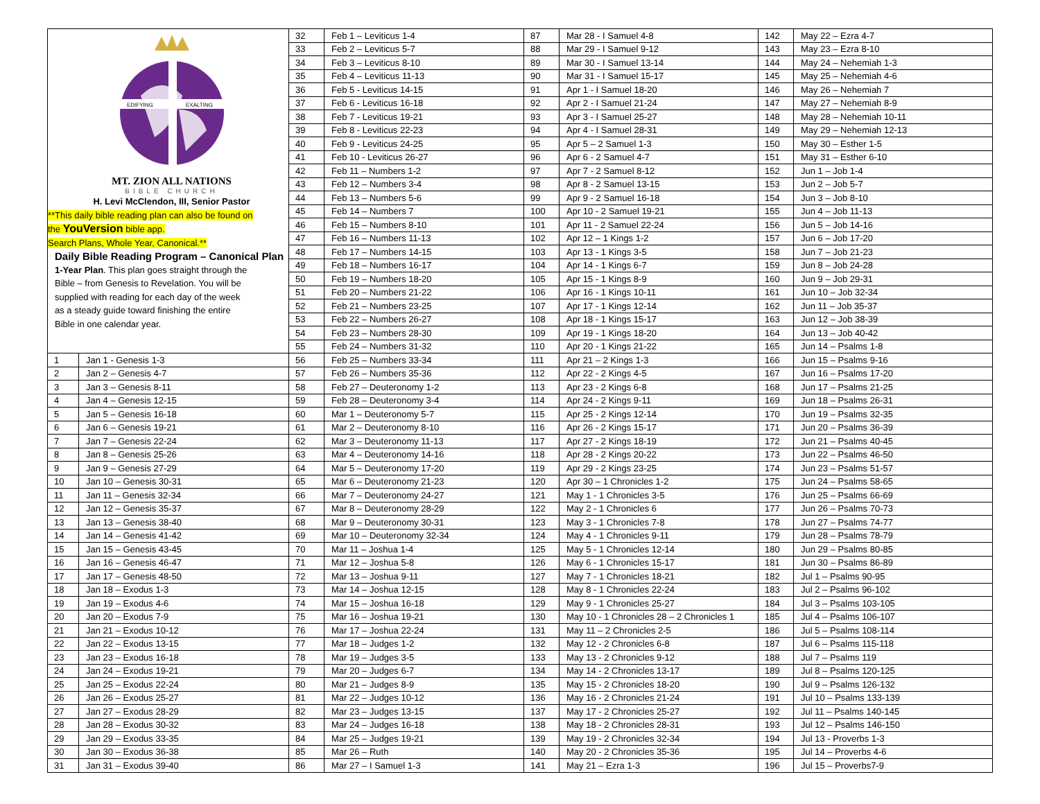| EDIFYING EXALTING MT. ZION ALL NATIONS BIBLE CHURCH H. Levi McClendon, III, Senior Pastor **This daily bible reading plan can also be found on the YouVersion bible app. Search Plans, Whole Year, Canonical.** Daily Bible Reading Program – Canonical Plan 1-Year Plan . This plan goes straight through the Bible – from Genesis to Revelation. You will be supplied with reading for each day of the week as a steady guide toward finishing the entire Bible in one calendar year. | | 32 | Feb 1 – Leviticus 1-4 | 87 | Mar 28 - I Samuel 4-8 | 142 | May 22 – Ezra 4-7 |
| | | 33 | Feb 2 – Leviticus 5-7 | 88 | Mar 29 - I Samuel 9-12 | 143 | May 23 – Ezra 8-10 |
| | | 34 | Feb 3 – Leviticus 8-10 | 89 | Mar 30 - I Samuel 13-14 | 144 | May 24 – Nehemiah 1-3 |
| | | 35 | Feb 4 – Leviticus 11-13 | 90 | Mar 31 - I Samuel 15-17 | 145 | May 25 – Nehemiah 4-6 |
| | | 36 | Feb 5 - Leviticus 14-15 | 91 | Apr 1 - I Samuel 18-20 | 146 | May 26 – Nehemiah 7 |
| | | 37 | Feb 6 - Leviticus 16-18 | 92 | Apr 2 - I Samuel 21-24 | 147 | May 27 – Nehemiah 8-9 |
| | | 38 | Feb 7 - Leviticus 19-21 | 93 | Apr 3 - I Samuel 25-27 | 148 | May 28 – Nehemiah 10-11 |
| | | 39 | Feb 8 - Leviticus 22-23 | 94 | Apr 4 - I Samuel 28-31 | 149 | May 29 – Nehemiah 12-13 |
| | | 40 | Feb 9 - Leviticus 24-25 | 95 | Apr 5 – 2 Samuel 1-3 | 150 | May 30 – Esther 1-5 |
| | | 41 | Feb 10 - Leviticus 26-27 | 96 | Apr 6 - 2 Samuel 4-7 | 151 | May 31 – Esther 6-10 |
| | | 42 | Feb 11 – Numbers 1-2 | 97 | Apr 7 - 2 Samuel 8-12 | 152 | Jun 1 – Job 1-4 |
| | | 43 | Feb 12 – Numbers 3-4 | 98 | Apr 8 - 2 Samuel 13-15 | 153 | Jun 2 – Job 5-7 |
| | | 44 | Feb 13 – Numbers 5-6 | 99 | Apr 9 - 2 Samuel 16-18 | 154 | Jun 3 – Job 8-10 |
| | | 45 | Feb 14 – Numbers 7 | 100 | Apr 10 - 2 Samuel 19-21 | 155 | Jun 4 – Job 11-13 |
| | | 46 | Feb 15 – Numbers 8-10 | 101 | Apr 11 - 2 Samuel 22-24 | 156 | Jun 5 – Job 14-16 |
| | | 47 | Feb 16 – Numbers 11-13 | 102 | Apr 12 – 1 Kings 1-2 | 157 | Jun 6 – Job 17-20 |
| | | 48 | Feb 17 – Numbers 14-15 | 103 | Apr 13 - 1 Kings 3-5 | 158 | Jun 7 – Job 21-23 |
| | | 49 | Feb 18 – Numbers 16-17 | 104 | Apr 14 - 1 Kings 6-7 | 159 | Jun 8 – Job 24-28 |
| | | 50 | Feb 19 – Numbers 18-20 | 105 | Apr 15 - 1 Kings 8-9 | 160 | Jun 9 – Job 29-31 |
| | | 51 | Feb 20 – Numbers 21-22 | 106 | Apr 16 - 1 Kings 10-11 | 161 | Jun 10 – Job 32-34 |
| | | 52 | Feb 21 – Numbers 23-25 | 107 | Apr 17 - 1 Kings 12-14 | 162 | Jun 11 – Job 35-37 |
| | | 53 | Feb 22 – Numbers 26-27 | 108 | Apr 18 - 1 Kings 15-17 | 163 | Jun 12 – Job 38-39 |
| | | 54 | Feb 23 – Numbers 28-30 | 109 | Apr 19 - 1 Kings 18-20 | 164 | Jun 13 – Job 40-42 |
| | | 55 | Feb 24 – Numbers 31-32 | 110 | Apr 20 - 1 Kings 21-22 | 165 | Jun 14 – Psalms 1-8 |
| 1 | Jan 1 - Genesis 1-3 | 56 | Feb 25 – Numbers 33-34 | 111 | Apr 21 – 2 Kings 1-3 | 166 | Jun 15 – Psalms 9-16 |
| 2 | Jan 2 – Genesis 4-7 | 57 | Feb 26 – Numbers 35-36 | 112 | Apr 22 - 2 Kings 4-5 | 167 | Jun 16 – Psalms 17-20 |
| 3 | Jan 3 – Genesis 8-11 | 58 | Feb 27 – Deuteronomy 1-2 | 113 | Apr 23 - 2 Kings 6-8 | 168 | Jun 17 – Psalms 21-25 |
| 4 | Jan 4 – Genesis 12-15 | 59 | Feb 28 – Deuteronomy 3-4 | 114 | Apr 24 - 2 Kings 9-11 | 169 | Jun 18 – Psalms 26-31 |
| 5 | Jan 5 – Genesis 16-18 | 60 | Mar 1 – Deuteronomy 5-7 | 115 | Apr 25 - 2 Kings 12-14 | 170 | Jun 19 – Psalms 32-35 |
| 6 | Jan 6 – Genesis 19-21 | 61 | Mar 2 – Deuteronomy 8-10 | 116 | Apr 26 - 2 Kings 15-17 | 171 | Jun 20 – Psalms 36-39 |
| 7 | Jan 7 – Genesis 22-24 | 62 | Mar 3 – Deuteronomy 11-13 | 117 | Apr 27 - 2 Kings 18-19 | 172 | Jun 21 – Psalms 40-45 |
| 8 | Jan 8 – Genesis 25-26 | 63 | Mar 4 – Deuteronomy 14-16 | 118 | Apr 28 - 2 Kings 20-22 | 173 | Jun 22 – Psalms 46-50 |
| 9 | Jan 9 – Genesis 27-29 | 64 | Mar 5 – Deuteronomy 17-20 | 119 | Apr 29 - 2 Kings 23-25 | 174 | Jun 23 – Psalms 51-57 |
| 10 | Jan 10 – Genesis 30-31 | 65 | Mar 6 – Deuteronomy 21-23 | 120 | Apr 30 – 1 Chronicles 1-2 | 175 | Jun 24 – Psalms 58-65 |
| 11 | Jan 11 – Genesis 32-34 | 66 | Mar 7 – Deuteronomy 24-27 | 121 | May 1 - 1 Chronicles 3-5 | 176 | Jun 25 – Psalms 66-69 |
| 12 | Jan 12 – Genesis 35-37 | 67 | Mar 8 – Deuteronomy 28-29 | 122 | May 2 - 1 Chronicles 6 | 177 | Jun 26 – Psalms 70-73 |
| 13 | Jan 13 – Genesis 38-40 | 68 | Mar 9 – Deuteronomy 30-31 | 123 | May 3 - 1 Chronicles 7-8 | 178 | Jun 27 – Psalms 74-77 |
| 14 | Jan 14 – Genesis 41-42 | 69 | Mar 10 – Deuteronomy 32-34 | 124 | May 4 - 1 Chronicles 9-11 | 179 | Jun 28 – Psalms 78-79 |
| 15 | Jan 15 – Genesis 43-45 | 70 | Mar 11 – Joshua 1-4 | 125 | May 5 - 1 Chronicles 12-14 | 180 | Jun 29 – Psalms 80-85 |
| 16 | Jan 16 – Genesis 46-47 | 71 | Mar 12 – Joshua 5-8 | 126 | May 6 - 1 Chronicles 15-17 | 181 | Jun 30 – Psalms 86-89 |
| 17 | Jan 17 – Genesis 48-50 | 72 | Mar 13 – Joshua 9-11 | 127 | May 7 - 1 Chronicles 18-21 | 182 | Jul 1 – Psalms 90-95 |
| 18 | Jan 18 – Exodus 1-3 | 73 | Mar 14 – Joshua 12-15 | 128 | May 8 - 1 Chronicles 22-24 | 183 | Jul 2 – Psalms 96-102 |
| 19 | Jan 19 – Exodus 4-6 | 74 | Mar 15 – Joshua 16-18 | 129 | May 9 - 1 Chronicles 25-27 | 184 | Jul 3 – Psalms 103-105 |
| 20 | Jan 20 – Exodus 7-9 | 75 | Mar 16 – Joshua 19-21 | 130 | May 10 - 1 Chronicles 28 – 2 Chronicles 1 | 185 | Jul 4 – Psalms 106-107 |
| 21 | Jan 21 – Exodus 10-12 | 76 | Mar 17 – Joshua 22-24 | 131 | May 11 – 2 Chronicles 2-5 | 186 | Jul 5 – Psalms 108-114 |
| 22 | Jan 22 – Exodus 13-15 | 77 | Mar 18 – Judges 1-2 | 132 | May 12 - 2 Chronicles 6-8 | 187 | Jul 6 – Psalms 115-118 |
| 23 | Jan 23 – Exodus 16-18 | 78 | Mar 19 – Judges 3-5 | 133 | May 13 - 2 Chronicles 9-12 | 188 | Jul 7 – Psalms 119 |
| 24 | Jan 24 – Exodus 19-21 | 79 | Mar 20 – Judges 6-7 | 134 | May 14 - 2 Chronicles 13-17 | 189 | Jul 8 – Psalms 120-125 |
| 25 | Jan 25 – Exodus 22-24 | 80 | Mar 21 – Judges 8-9 | 135 | May 15 - 2 Chronicles 18-20 | 190 | Jul 9 – Psalms 126-132 |
| 26 | Jan 26 – Exodus 25-27 | 81 | Mar 22 – Judges 10-12 | 136 | May 16 - 2 Chronicles 21-24 | 191 | Jul 10 – Psalms 133-139 |
| 27 | Jan 27 – Exodus 28-29 | 82 | Mar 23 – Judges 13-15 | 137 | May 17 - 2 Chronicles 25-27 | 192 | Jul 11 – Psalms 140-145 |
| 28 | Jan 28 – Exodus 30-32 | 83 | Mar 24 – Judges 16-18 | 138 | May 18 - 2 Chronicles 28-31 | 193 | Jul 12 – Psalms 146-150 |
| 29 | Jan 29 – Exodus 33-35 | 84 | Mar 25 – Judges 19-21 | 139 | May 19 - 2 Chronicles 32-34 | 194 | Jul 13 - Proverbs 1-3 |
| 30 | Jan 30 – Exodus 36-38 | 85 | Mar 26 – Ruth | 140 | May 20 - 2 Chronicles 35-36 | 195 | Jul 14 – Proverbs 4-6 |
| 31 | Jan 31 – Exodus 39-40 | 86 | Mar 27 – I Samuel 1-3 | 141 | May 21 – Ezra 1-3 | 196 | Jul 15 – Proverbs7-9 |